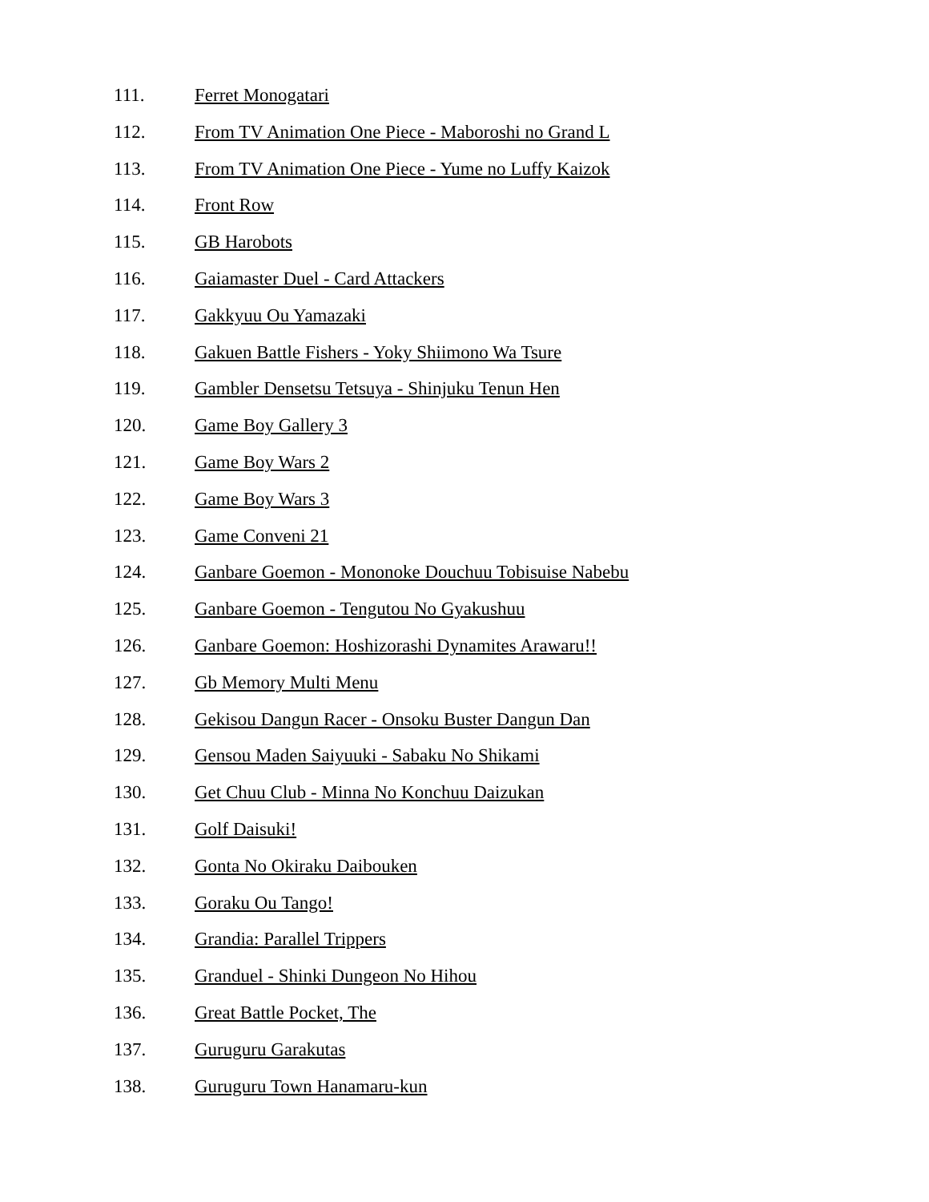111. Ferret Monogatari
112. From TV Animation One Piece - Maboroshi no Grand L
113. From TV Animation One Piece - Yume no Luffy Kaizok
114. Front Row
115. GB Harobots
116. Gaiamaster Duel - Card Attackers
117. Gakkyuu Ou Yamazaki
118. Gakuen Battle Fishers - Yoky Shiimono Wa Tsure
119. Gambler Densetsu Tetsuya - Shinjuku Tenun Hen
120. Game Boy Gallery 3
121. Game Boy Wars 2
122. Game Boy Wars 3
123. Game Conveni 21
124. Ganbare Goemon - Mononoke Douchuu Tobisuise Nabebu
125. Ganbare Goemon - Tengutou No Gyakushuu
126. Ganbare Goemon: Hoshizorashi Dynamites Arawaru!!
127. Gb Memory Multi Menu
128. Gekisou Dangun Racer - Onsoku Buster Dangun Dan
129. Gensou Maden Saiyuuki - Sabaku No Shikami
130. Get Chuu Club - Minna No Konchuu Daizukan
131. Golf Daisuki!
132. Gonta No Okiraku Daibouken
133. Goraku Ou Tango!
134. Grandia: Parallel Trippers
135. Granduel - Shinki Dungeon No Hihou
136. Great Battle Pocket, The
137. Guruguru Garakutas
138. Guruguru Town Hanamaru-kun